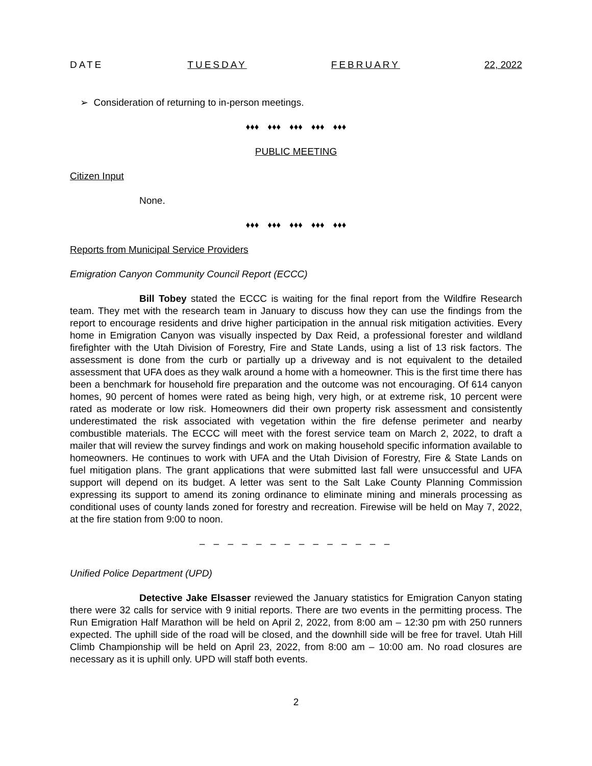DATE TUESDAY FEBRUARY 22, 2022
➢ Consideration of returning to in-person meetings.
♦♦♦ ♦♦♦ ♦♦♦ ♦♦♦ ♦♦♦
PUBLIC MEETING
Citizen Input
None.
♦♦♦ ♦♦♦ ♦♦♦ ♦♦♦ ♦♦♦
Reports from Municipal Service Providers
Emigration Canyon Community Council Report (ECCC)
Bill Tobey stated the ECCC is waiting for the final report from the Wildfire Research team. They met with the research team in January to discuss how they can use the findings from the report to encourage residents and drive higher participation in the annual risk mitigation activities. Every home in Emigration Canyon was visually inspected by Dax Reid, a professional forester and wildland firefighter with the Utah Division of Forestry, Fire and State Lands, using a list of 13 risk factors. The assessment is done from the curb or partially up a driveway and is not equivalent to the detailed assessment that UFA does as they walk around a home with a homeowner. This is the first time there has been a benchmark for household fire preparation and the outcome was not encouraging. Of 614 canyon homes, 90 percent of homes were rated as being high, very high, or at extreme risk, 10 percent were rated as moderate or low risk. Homeowners did their own property risk assessment and consistently underestimated the risk associated with vegetation within the fire defense perimeter and nearby combustible materials. The ECCC will meet with the forest service team on March 2, 2022, to draft a mailer that will review the survey findings and work on making household specific information available to homeowners. He continues to work with UFA and the Utah Division of Forestry, Fire & State Lands on fuel mitigation plans. The grant applications that were submitted last fall were unsuccessful and UFA support will depend on its budget. A letter was sent to the Salt Lake County Planning Commission expressing its support to amend its zoning ordinance to eliminate mining and minerals processing as conditional uses of county lands zoned for forestry and recreation. Firewise will be held on May 7, 2022, at the fire station from 9:00 to noon.
– – – – – – – – – – – – – –
Unified Police Department (UPD)
Detective Jake Elsasser reviewed the January statistics for Emigration Canyon stating there were 32 calls for service with 9 initial reports. There are two events in the permitting process. The Run Emigration Half Marathon will be held on April 2, 2022, from 8:00 am – 12:30 pm with 250 runners expected. The uphill side of the road will be closed, and the downhill side will be free for travel. Utah Hill Climb Championship will be held on April 23, 2022, from 8:00 am – 10:00 am. No road closures are necessary as it is uphill only. UPD will staff both events.
2